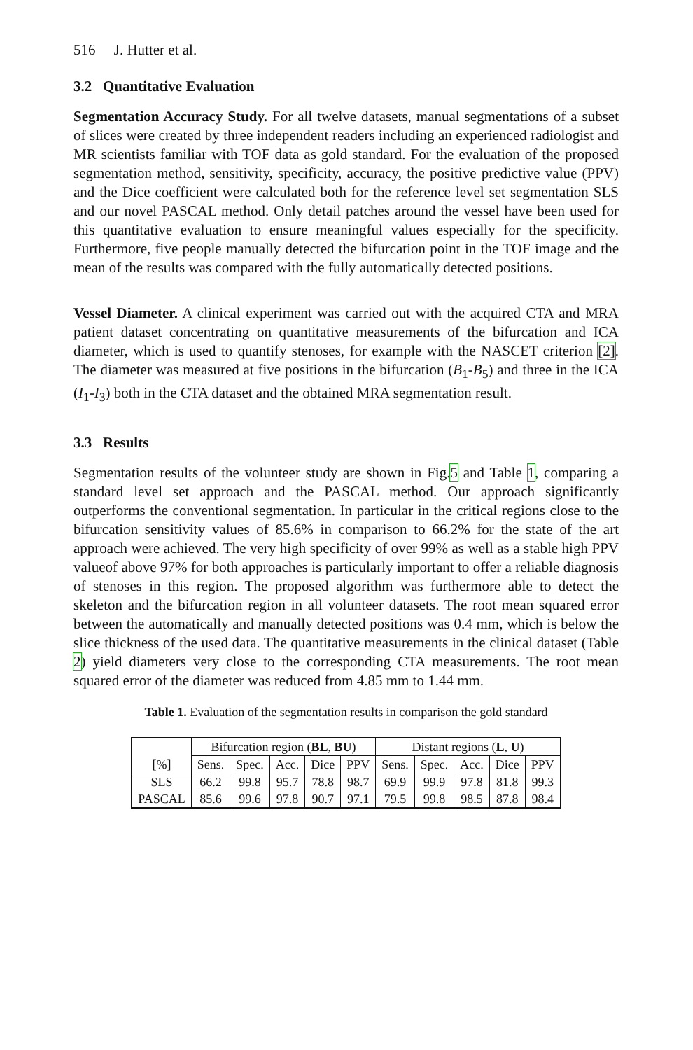516 J. Hutter et al.
3.2 Quantitative Evaluation
Segmentation Accuracy Study. For all twelve datasets, manual segmentations of a subset of slices were created by three independent readers including an experienced radiologist and MR scientists familiar with TOF data as gold standard. For the evaluation of the proposed segmentation method, sensitivity, specificity, accuracy, the positive predictive value (PPV) and the Dice coefficient were calculated both for the reference level set segmentation SLS and our novel PASCAL method. Only detail patches around the vessel have been used for this quantitative evaluation to ensure meaningful values especially for the specificity. Furthermore, five people manually detected the bifurcation point in the TOF image and the mean of the results was compared with the fully automatically detected positions.
Vessel Diameter. A clinical experiment was carried out with the acquired CTA and MRA patient dataset concentrating on quantitative measurements of the bifurcation and ICA diameter, which is used to quantify stenoses, for example with the NASCET criterion [2]. The diameter was measured at five positions in the bifurcation (B<sub>1</sub>-B<sub>5</sub>) and three in the ICA (I<sub>1</sub>-I<sub>3</sub>) both in the CTA dataset and the obtained MRA segmentation result.
3.3 Results
Segmentation results of the volunteer study are shown in Fig.5 and Table 1, comparing a standard level set approach and the PASCAL method. Our approach significantly outperforms the conventional segmentation. In particular in the critical regions close to the bifurcation sensitivity values of 85.6% in comparison to 66.2% for the state of the art approach were achieved. The very high specificity of over 99% as well as a stable high PPV valueof above 97% for both approaches is particularly important to offer a reliable diagnosis of stenoses in this region. The proposed algorithm was furthermore able to detect the skeleton and the bifurcation region in all volunteer datasets. The root mean squared error between the automatically and manually detected positions was 0.4 mm, which is below the slice thickness of the used data. The quantitative measurements in the clinical dataset (Table 2) yield diameters very close to the corresponding CTA measurements. The root mean squared error of the diameter was reduced from 4.85 mm to 1.44 mm.
Table 1. Evaluation of the segmentation results in comparison the gold standard
| | Bifurcation region ( BL , BU ) | | | | | Distant regions ( L , U ) | | | | |
| --- | --- | --- | --- | --- | --- | --- | --- | --- | --- | --- |
| [%] | Sens. | Spec. | Acc. | Dice | PPV | Sens. | Spec. | Acc. | Dice | PPV |
| SLS | 66.2 | 99.8 | 95.7 | 78.8 | 98.7 | 69.9 | 99.9 | 97.8 | 81.8 | 99.3 |
| PASCAL | 85.6 | 99.6 | 97.8 | 90.7 | 97.1 | 79.5 | 99.8 | 98.5 | 87.8 | 98.4 |